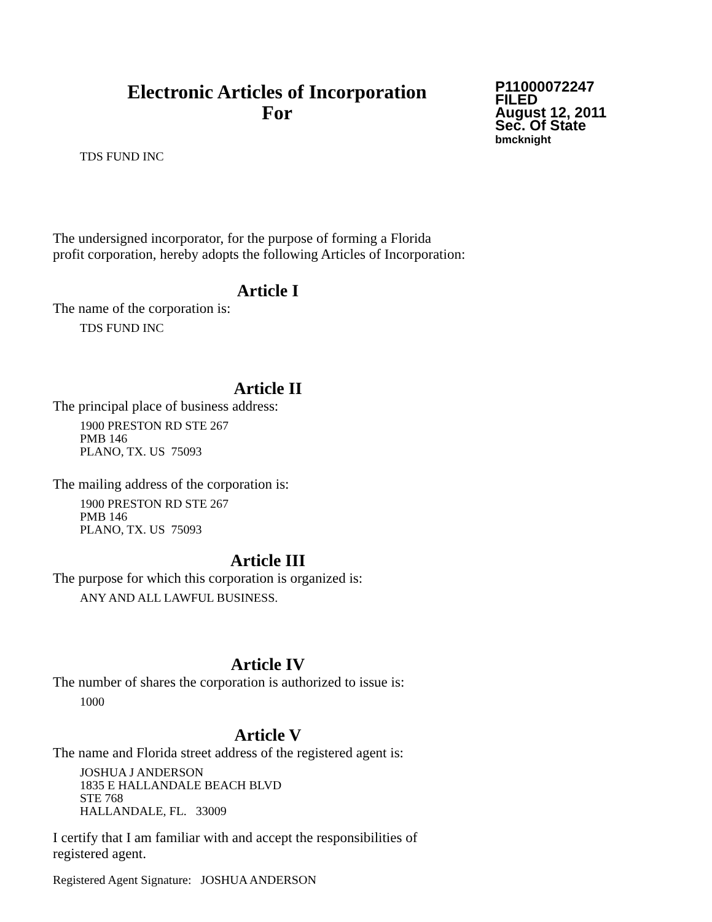Electronic Articles of Incorporation
For
P11000072247
FILED
August 12, 2011
Sec. Of State
bmcknight
TDS FUND INC
The undersigned incorporator, for the purpose of forming a Florida
profit corporation, hereby adopts the following Articles of Incorporation:
Article I
The name of the corporation is:
TDS FUND INC
Article II
The principal place of business address:
1900 PRESTON RD STE 267
PMB 146
PLANO, TX. US 75093
The mailing address of the corporation is:
1900 PRESTON RD STE 267
PMB 146
PLANO, TX. US 75093
Article III
The purpose for which this corporation is organized is:
ANY AND ALL LAWFUL BUSINESS.
Article IV
The number of shares the corporation is authorized to issue is:
1000
Article V
The name and Florida street address of the registered agent is:
JOSHUA J ANDERSON
1835 E HALLANDALE BEACH BLVD
STE 768
HALLANDALE, FL. 33009
I certify that I am familiar with and accept the responsibilities of
registered agent.
Registered Agent Signature: JOSHUA ANDERSON